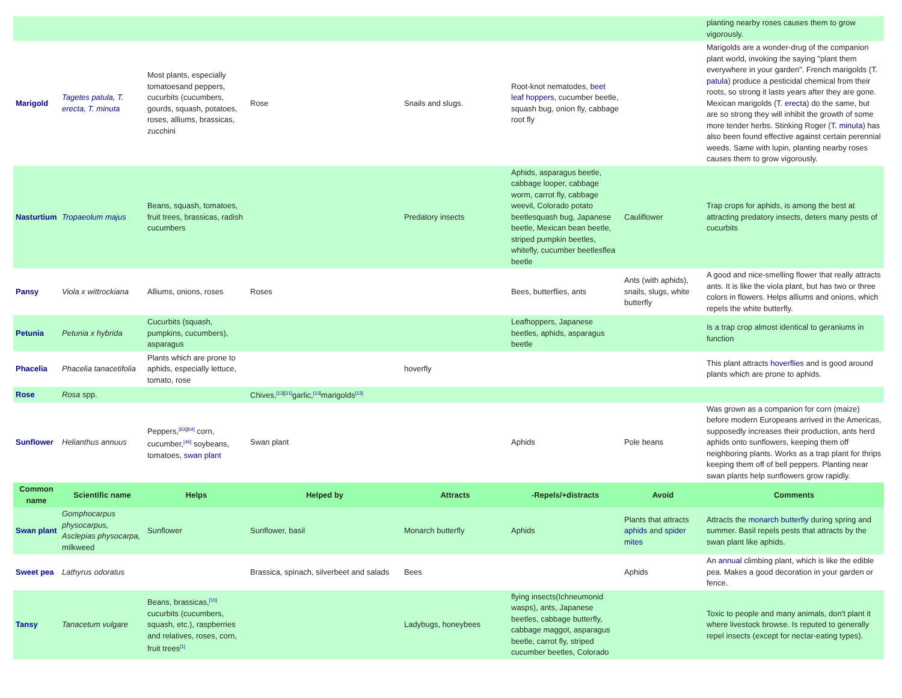| | | | | | | | planting nearby roses causes them to grow vigorously. |
| Marigold | Tagetes patula, T. erecta, T. minuta | Most plants, especially tomatoesand peppers, cucurbits (cucumbers, gourds, squash, potatoes, roses, alliums, brassicas, zucchini | Rose | Snails and slugs. | Root-knot nematodes, beet leaf hoppers , cucumber beetle, squash bug, onion fly, cabbage root fly | | Marigolds are a wonder-drug of the companion plant world, invoking the saying "plant them everywhere in your garden". French marigolds ( T. patula ) produce a pesticidal chemical from their roots, so strong it lasts years after they are gone. Mexican marigolds ( T. erecta ) do the same, but are so strong they will inhibit the growth of some more tender herbs. Stinking Roger ( T. minuta ) has also been found effective against certain perennial weeds. Same with lupin, planting nearby roses causes them to grow vigorously. |
| Nasturtium | Tropaeolum majus | Beans, squash, tomatoes, fruit trees, brassicas, radish cucumbers | | Predatory insects | Aphids, asparagus beetle, cabbage looper, cabbage worm, carrot fly, cabbage weevil, Colorado potato beetlesquash bug, Japanese beetle, Mexican bean beetle, striped pumpkin beetles, whitefly, cucumber beetlesflea beetle | Cauliflower | Trap crops for aphids, is among the best at attracting predatory insects, deters many pests of cucurbits |
| Pansy | Viola x wittrockiana | Alliums, onions, roses | Roses | | Bees, butterflies, ants | Ants (with aphids), snails, slugs, white butterfly | A good and nice-smelling flower that really attracts ants. It is like the viola plant, but has two or three colors in flowers. Helps alliums and onions, which repels the white butterfly. |
| Petunia | Petunia x hybrida | Cucurbits (squash, pumpkins, cucumbers), asparagus | | | Leafhoppers, Japanese beetles, aphids, asparagus beetle | | Is a trap crop almost identical to geraniums in function |
| Phacelia | Phacelia tanacetifolia | Plants which are prone to aphids, especially lettuce, tomato, rose | | hoverfly | | | This plant attracts hoverflies and is good around plants which are prone to aphids. |
| Rose | Rosa spp. | | Chives,<sup>[13][21]</sup>garlic,<sup>[13]</sup>marigolds<sup>[13]</sup> | | | | |
| Sunflower | Helianthus annuus | Peppers,<sup>[63][64]</sup> corn, cucumber,<sup>[46]</sup> soybeans, tomatoes, swan plant | Swan plant | | Aphids | Pole beans | Was grown as a companion for corn (maize) before modern Europeans arrived in the Americas, supposedly increases their production, ants herd aphids onto sunflowers, keeping them off neighboring plants. Works as a trap plant for thrips keeping them off of bell peppers. Planting near swan plants help sunflowers grow rapidly. |
| Common name | Scientific name | Helps | Helped by | Attracts | -Repels/+distracts | Avoid | Comments |
| Swan plant | Gomphocarpus physocarpus, Asclepias physocarpa, milkweed | Sunflower | Sunflower, basil | Monarch butterfly | Aphids | Plants that attracts aphids and spider mites | Attracts the monarch butterfly during spring and summer. Basil repels pests that attracts by the swan plant like aphids. |
| Sweet pea | Lathyrus odoratus | | Brassica, spinach, silverbeet and salads | Bees | | Aphids | An annual climbing plant, which is like the edible pea. Makes a good decoration in your garden or fence. |
| Tansy | Tanacetum vulgare | Beans, brassicas,<sup>[10]</sup> cucurbits (cucumbers, squash, etc.), raspberries and relatives, roses, corn, fruit trees<sup>[1]</sup> | | Ladybugs, honeybees | flying insects(Ichneumonid wasps), ants, Japanese beetles, cabbage butterfly, cabbage maggot, asparagus beetle, carrot fly, striped cucumber beetles, Colorado | | Toxic to people and many animals, don't plant it where livestock browse. Is reputed to generally repel insects (except for nectar-eating types). |